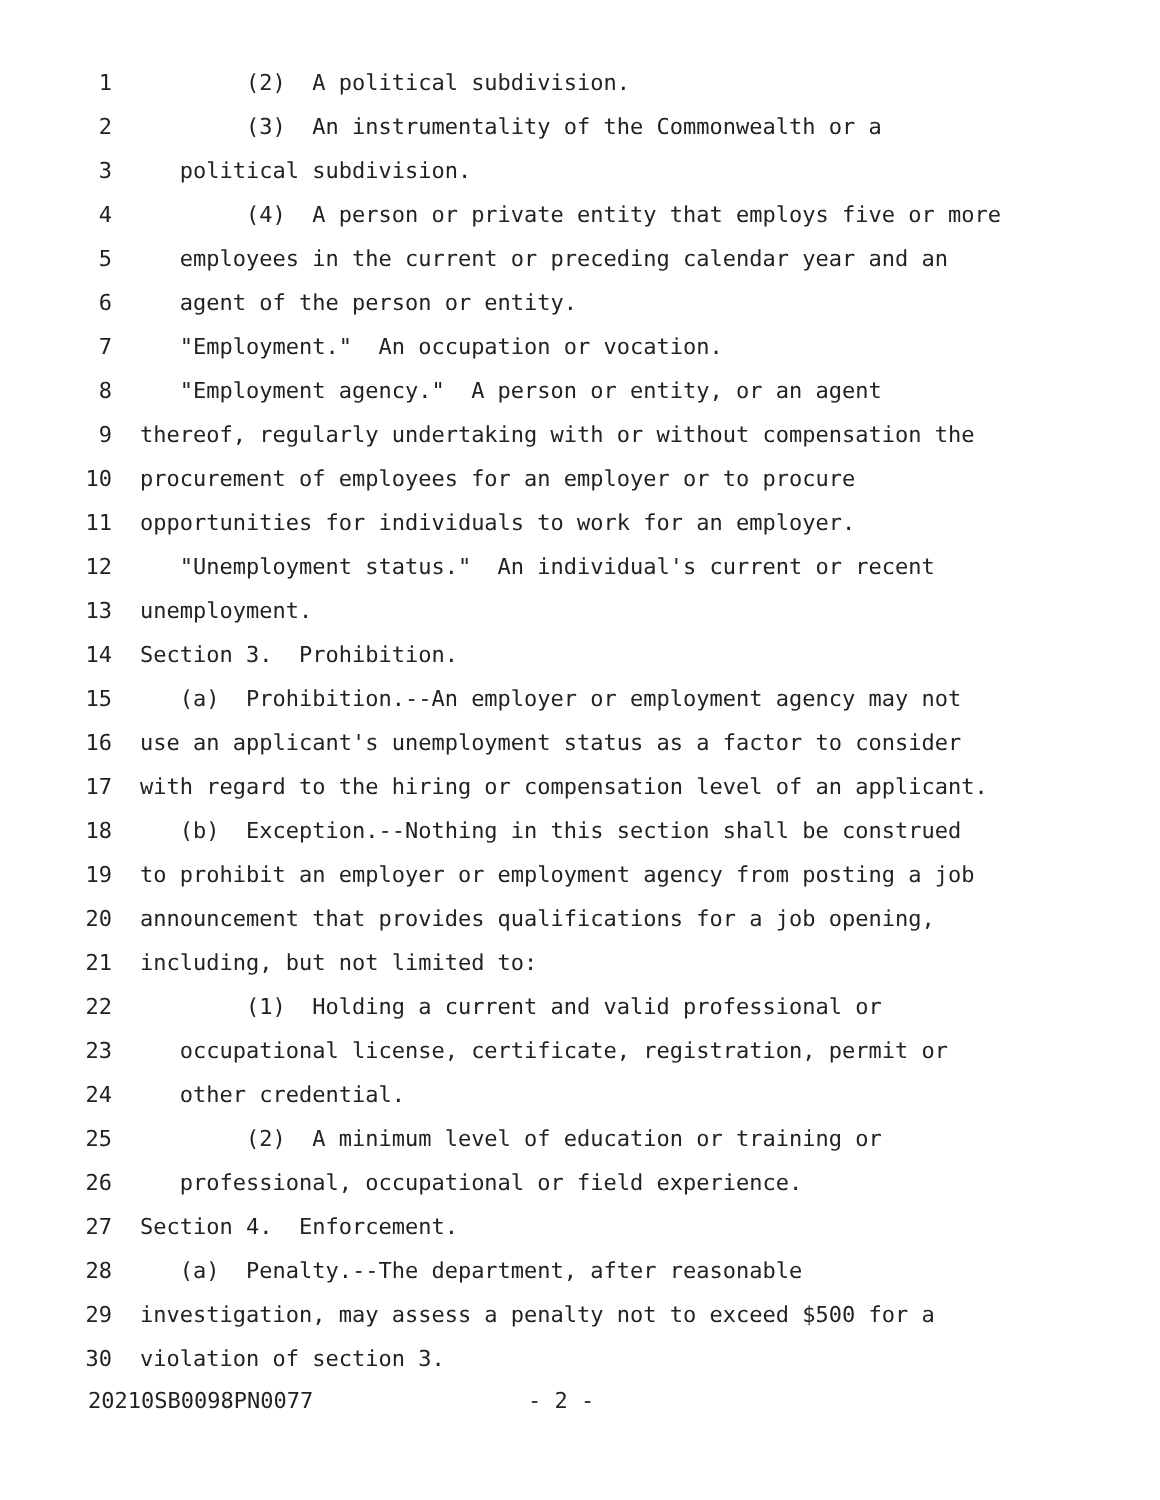1 (2) A political subdivision.
2 (3) An instrumentality of the Commonwealth or a
3 political subdivision.
4 (4) A person or private entity that employs five or more
5 employees in the current or preceding calendar year and an
6 agent of the person or entity.
7 "Employment." An occupation or vocation.
8 "Employment agency." A person or entity, or an agent
9 thereof, regularly undertaking with or without compensation the
10 procurement of employees for an employer or to procure
11 opportunities for individuals to work for an employer.
12 "Unemployment status." An individual's current or recent
13 unemployment.
14 Section 3. Prohibition.
15 (a) Prohibition.--An employer or employment agency may not
16 use an applicant's unemployment status as a factor to consider
17 with regard to the hiring or compensation level of an applicant.
18 (b) Exception.--Nothing in this section shall be construed
19 to prohibit an employer or employment agency from posting a job
20 announcement that provides qualifications for a job opening,
21 including, but not limited to:
22 (1) Holding a current and valid professional or
23 occupational license, certificate, registration, permit or
24 other credential.
25 (2) A minimum level of education or training or
26 professional, occupational or field experience.
27 Section 4. Enforcement.
28 (a) Penalty.--The department, after reasonable
29 investigation, may assess a penalty not to exceed $500 for a
30 violation of section 3.
20210SB0098PN0077 - 2 -